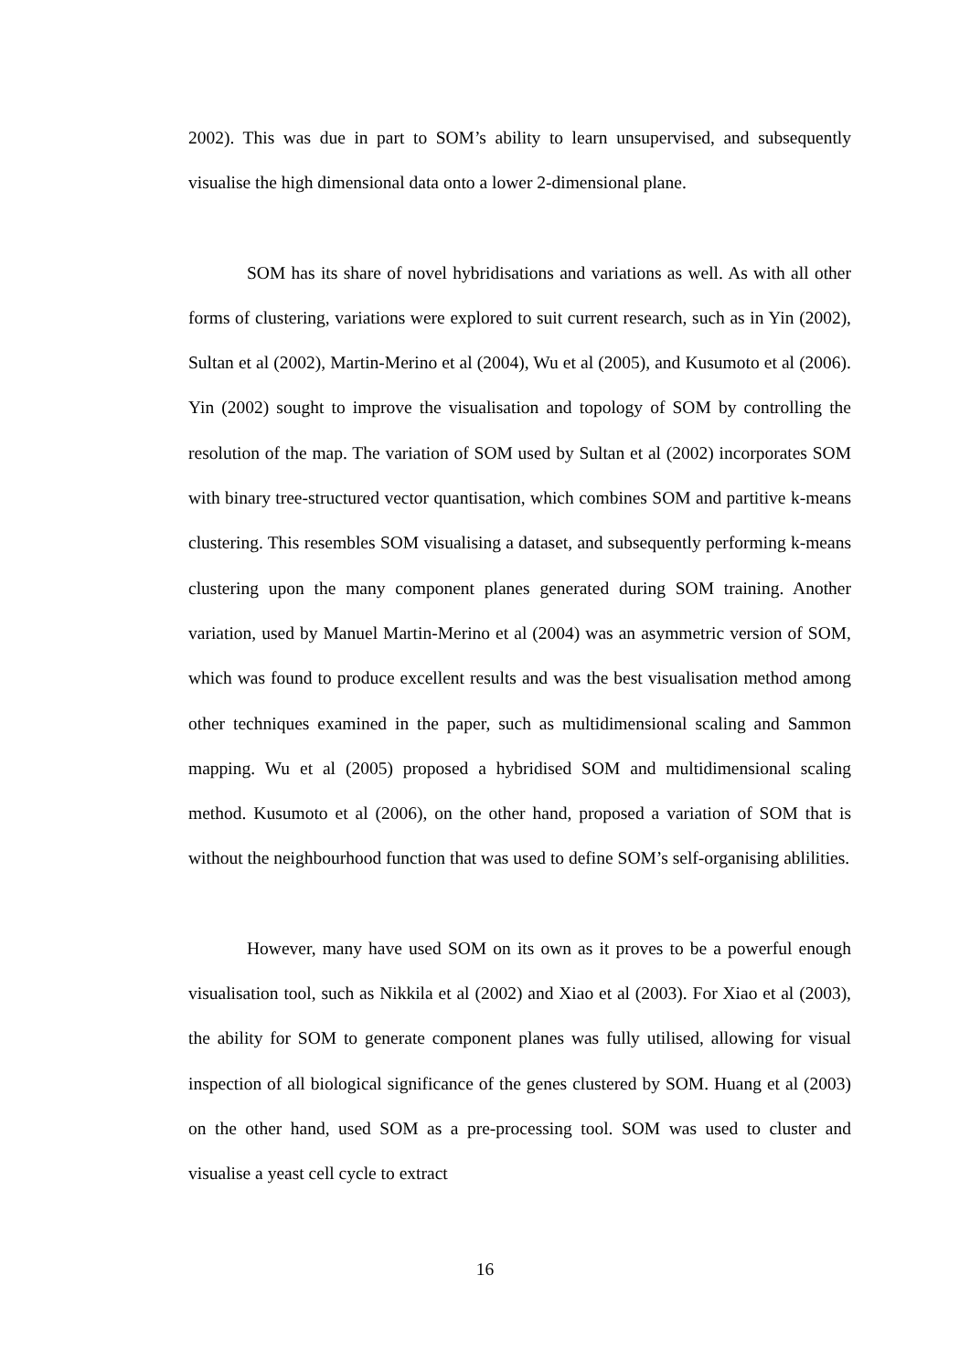2002). This was due in part to SOM’s ability to learn unsupervised, and subsequently visualise the high dimensional data onto a lower 2-dimensional plane.
SOM has its share of novel hybridisations and variations as well. As with all other forms of clustering, variations were explored to suit current research, such as in Yin (2002), Sultan et al (2002), Martin-Merino et al (2004), Wu et al (2005), and Kusumoto et al (2006). Yin (2002) sought to improve the visualisation and topology of SOM by controlling the resolution of the map. The variation of SOM used by Sultan et al (2002) incorporates SOM with binary tree-structured vector quantisation, which combines SOM and partitive k-means clustering. This resembles SOM visualising a dataset, and subsequently performing k-means clustering upon the many component planes generated during SOM training. Another variation, used by Manuel Martin-Merino et al (2004) was an asymmetric version of SOM, which was found to produce excellent results and was the best visualisation method among other techniques examined in the paper, such as multidimensional scaling and Sammon mapping. Wu et al (2005) proposed a hybridised SOM and multidimensional scaling method. Kusumoto et al (2006), on the other hand, proposed a variation of SOM that is without the neighbourhood function that was used to define SOM’s self-organising ablilities.
However, many have used SOM on its own as it proves to be a powerful enough visualisation tool, such as Nikkila et al (2002) and Xiao et al (2003). For Xiao et al (2003), the ability for SOM to generate component planes was fully utilised, allowing for visual inspection of all biological significance of the genes clustered by SOM. Huang et al (2003) on the other hand, used SOM as a pre-processing tool. SOM was used to cluster and visualise a yeast cell cycle to extract
16